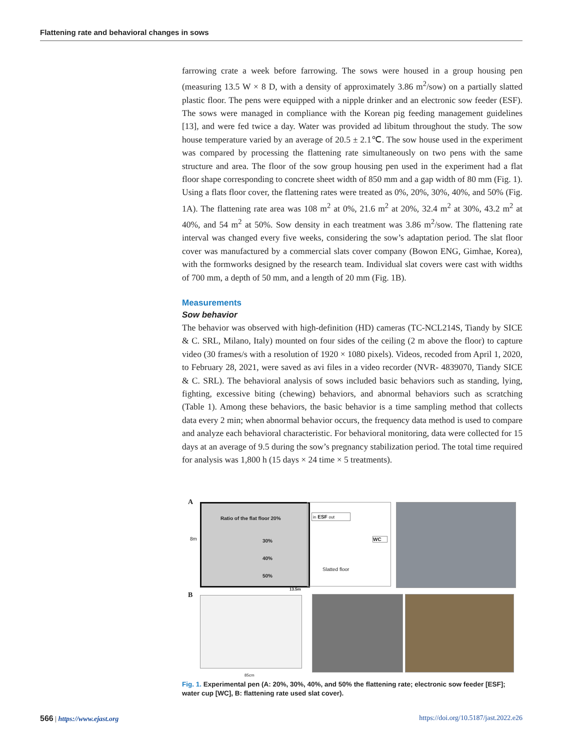Flattening rate and behavioral changes in sows
farrowing crate a week before farrowing. The sows were housed in a group housing pen (measuring 13.5 W × 8 D, with a density of approximately 3.86 m<sup>2</sup>/sow) on a partially slatted plastic floor. The pens were equipped with a nipple drinker and an electronic sow feeder (ESF). The sows were managed in compliance with the Korean pig feeding management guidelines [13], and were fed twice a day. Water was provided ad libitum throughout the study. The sow house temperature varied by an average of 20.5 ± 2.1℃. The sow house used in the experiment was compared by processing the flattening rate simultaneously on two pens with the same structure and area. The floor of the sow group housing pen used in the experiment had a flat floor shape corresponding to concrete sheet width of 850 mm and a gap width of 80 mm (Fig. 1). Using a flats floor cover, the flattening rates were treated as 0%, 20%, 30%, 40%, and 50% (Fig. 1A). The flattening rate area was 108 m<sup>2</sup> at 0%, 21.6 m<sup>2</sup> at 20%, 32.4 m<sup>2</sup> at 30%, 43.2 m<sup>2</sup> at 40%, and 54 m<sup>2</sup> at 50%. Sow density in each treatment was 3.86 m<sup>2</sup>/sow. The flattening rate interval was changed every five weeks, considering the sow’s adaptation period. The slat floor cover was manufactured by a commercial slats cover company (Bowon ENG, Gimhae, Korea), with the formworks designed by the research team. Individual slat covers were cast with widths of 700 mm, a depth of 50 mm, and a length of 20 mm (Fig. 1B).
Measurements
Sow behavior
The behavior was observed with high-definition (HD) cameras (TC-NCL214S, Tiandy by SICE & C. SRL, Milano, Italy) mounted on four sides of the ceiling (2 m above the floor) to capture video (30 frames/s with a resolution of 1920 × 1080 pixels). Videos, recoded from April 1, 2020, to February 28, 2021, were saved as avi files in a video recorder (NVR- 4839070, Tiandy SICE & C. SRL). The behavioral analysis of sows included basic behaviors such as standing, lying, fighting, excessive biting (chewing) behaviors, and abnormal behaviors such as scratching (Table 1). Among these behaviors, the basic behavior is a time sampling method that collects data every 2 min; when abnormal behavior occurs, the frequency data method is used to compare and analyze each behavioral characteristic. For behavioral monitoring, data were collected for 15 days at an average of 9.5 during the sow’s pregnancy stabilization period. The total time required for analysis was 1,800 h (15 days × 24 time × 5 treatments).
A
Ratio of the flat floor 20%
30%
40%
50%
8m
in ESF out
WC
Slatted floor
13.5m
B
85cm
Fig. 1. Experimental pen (A: 20%, 30%, 40%, and 50% the flattening rate; electronic sow feeder [ESF]; water cup [WC], B: flattening rate used slat cover).
566 | https://www.ejast.org https://doi.org/10.5187/jast.2022.e26